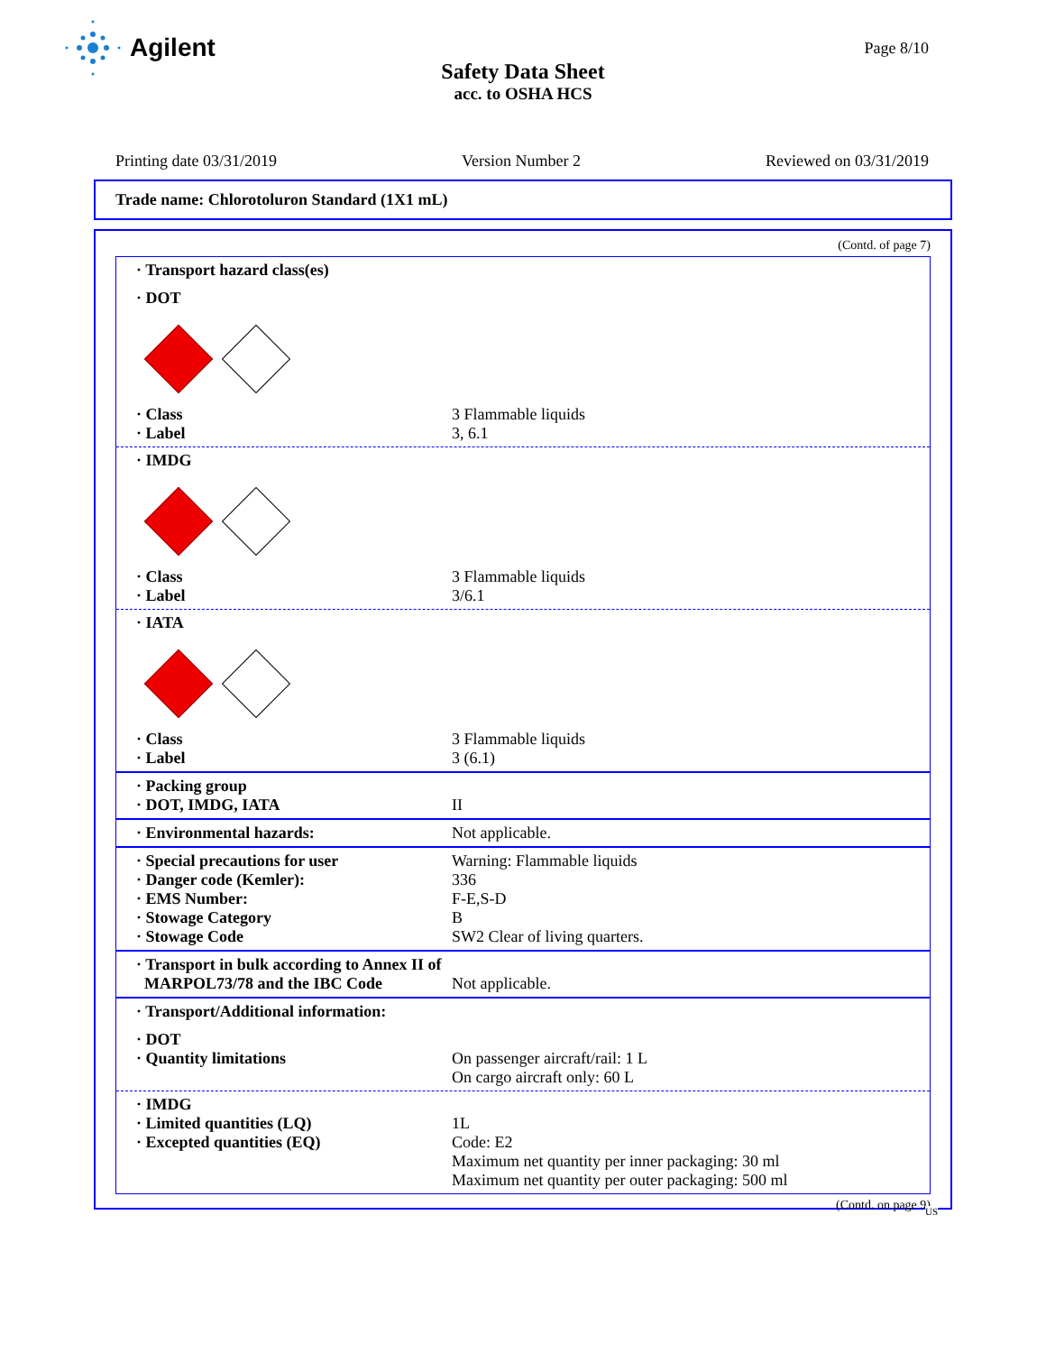Agilent
Page 8/10
Safety Data Sheet
acc. to OSHA HCS
Printing date 03/31/2019 Version Number 2 Reviewed on 03/31/2019
Trade name: Chlorotoluron Standard (1X1 mL)
(Contd. of page 7)
· Transport hazard class(es)
· DOT
· Class 3 Flammable liquids
· Label 3, 6.1
· IMDG
· Class 3 Flammable liquids
· Label 3/6.1
· IATA
· Class 3 Flammable liquids
· Label 3 (6.1)
· Packing group
· DOT, IMDG, IATA II
· Environmental hazards: Not applicable.
· Special precautions for user Warning: Flammable liquids
· Danger code (Kemler): 336
· EMS Number: F-E,S-D
· Stowage Category B
· Stowage Code SW2 Clear of living quarters.
· Transport in bulk according to Annex II of
MARPOL73/78 and the IBC Code Not applicable.
· Transport/Additional information:
· DOT
· Quantity limitations On passenger aircraft/rail: 1 L
On cargo aircraft only: 60 L
· IMDG
· Limited quantities (LQ) 1L
· Excepted quantities (EQ) Code: E2
Maximum net quantity per inner packaging: 30 ml
Maximum net quantity per outer packaging: 500 ml
(Contd. on page 9)
US